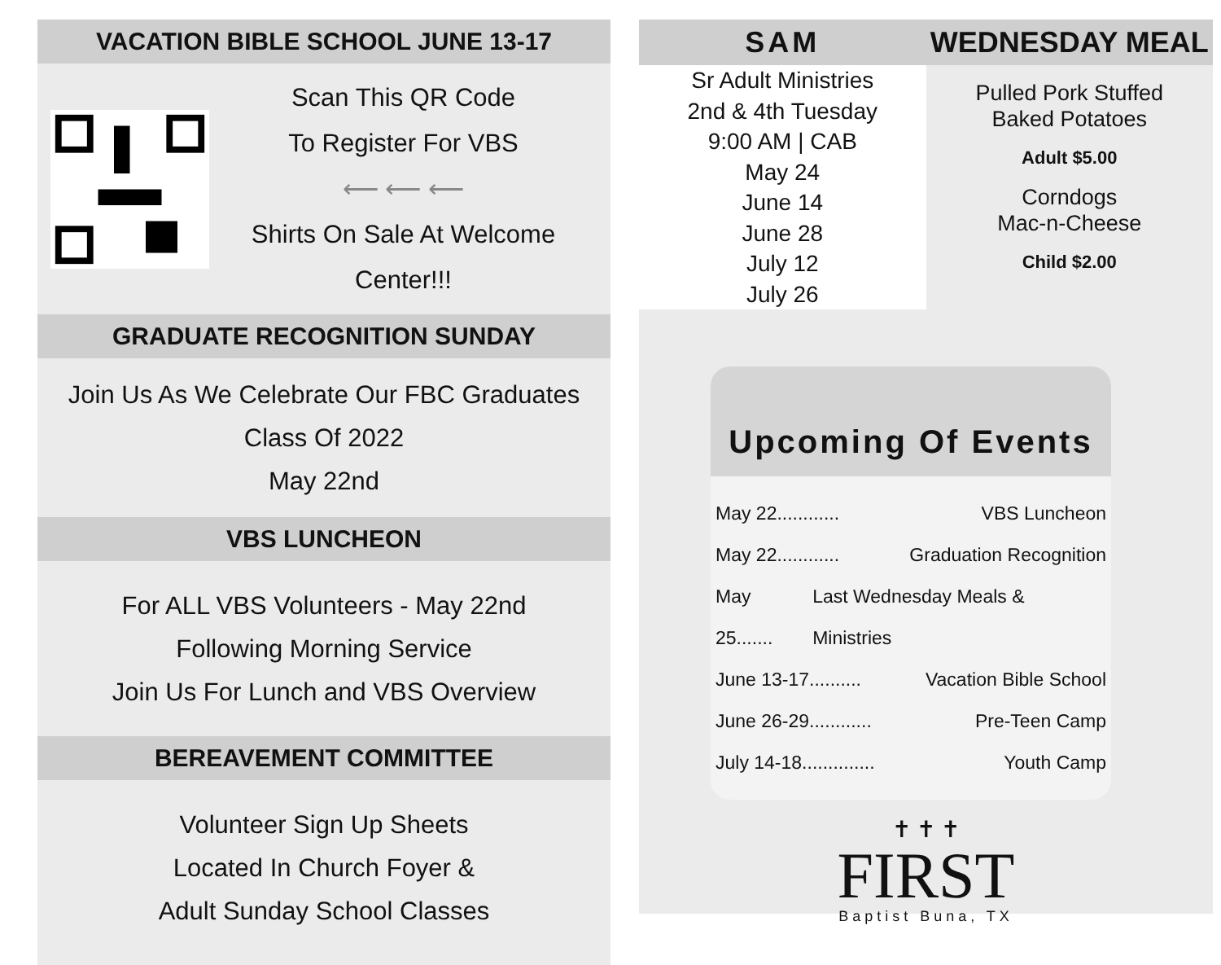VACATION BIBLE SCHOOL JUNE 13-17
Scan This QR Code
To Register For VBS
⟵ ⟵ ⟵
Shirts On Sale At Welcome Center!!!
GRADUATE RECOGNITION SUNDAY
Join Us As We Celebrate Our FBC Graduates
Class Of 2022
May 22nd
VBS LUNCHEON
For ALL VBS Volunteers - May 22nd
Following Morning Service
Join Us For Lunch and VBS Overview
BEREAVEMENT COMMITTEE
Volunteer Sign Up Sheets
Located In Church Foyer &
Adult Sunday School Classes
SAM
Sr Adult Ministries
2nd & 4th Tuesday
9:00 AM | CAB
May 24
June 14
June 28
July 12
July 26
WEDNESDAY MEAL
Pulled Pork Stuffed
Baked Potatoes
Adult $5.00
Corndogs
Mac-n-Cheese
Child $2.00
Upcoming Of Events
May 22............ VBS Luncheon
May 22............ Graduation Recognition
May 25....... Last Wednesday Meals & Ministries
June 13-17.......... Vacation Bible School
June 26-29............ Pre-Teen Camp
July 14-18.............. Youth Camp
✝ ✝ ✝
FIRST
Baptist Buna, TX